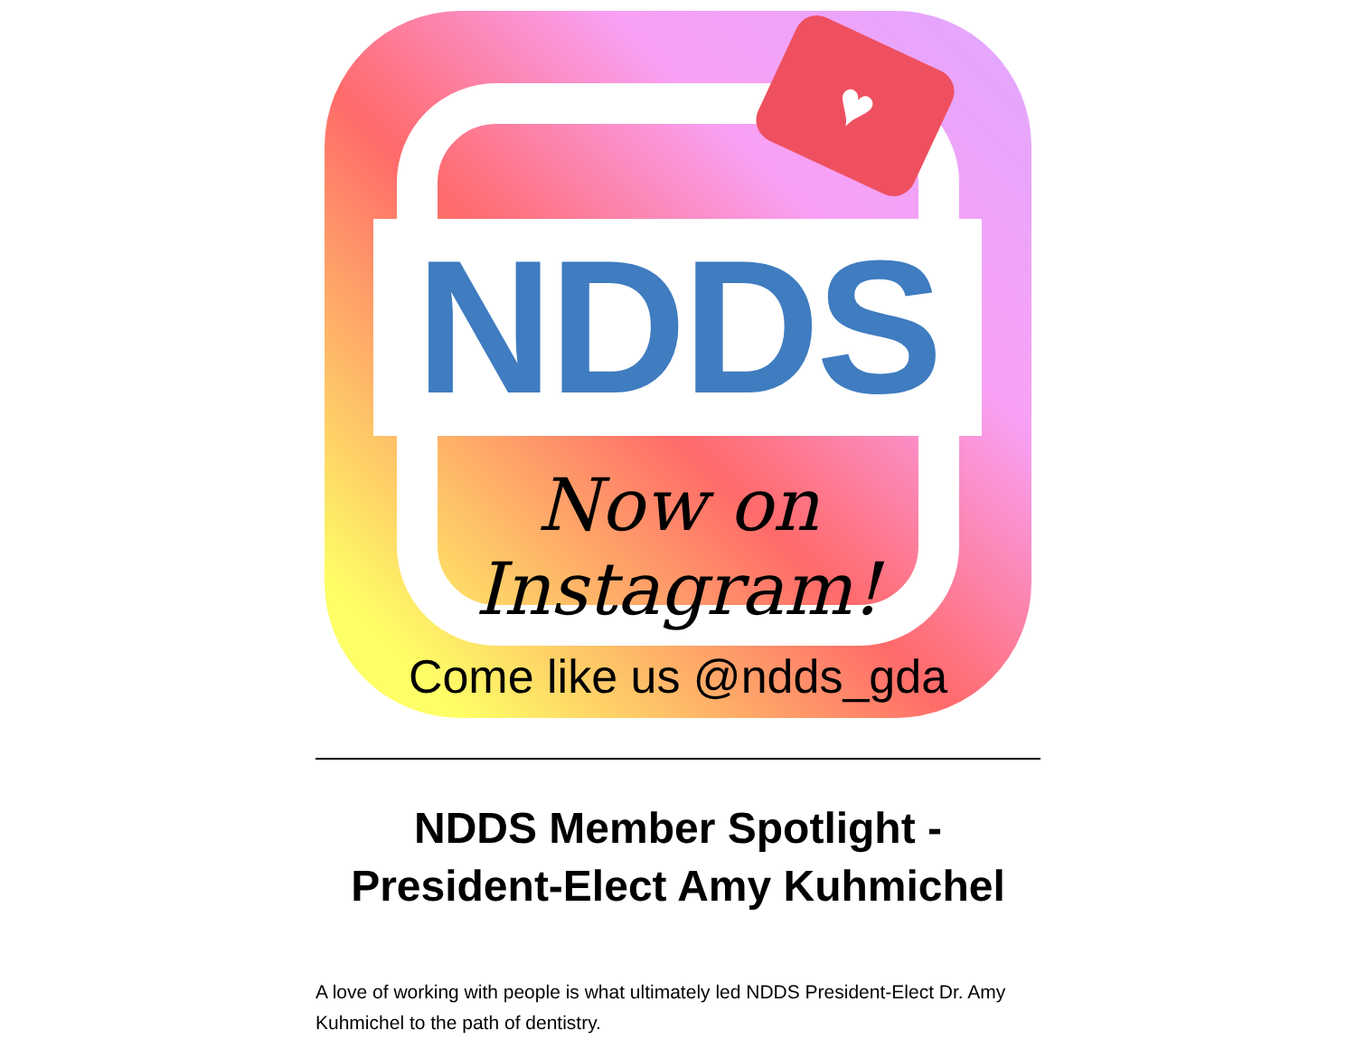♥
NDDS
Now on Instagram!
Come like us @ndds_gda
NDDS Member Spotlight -
President-Elect Amy Kuhmichel
A love of working with people is what ultimately led NDDS President-Elect Dr. Amy Kuhmichel to the path of dentistry.